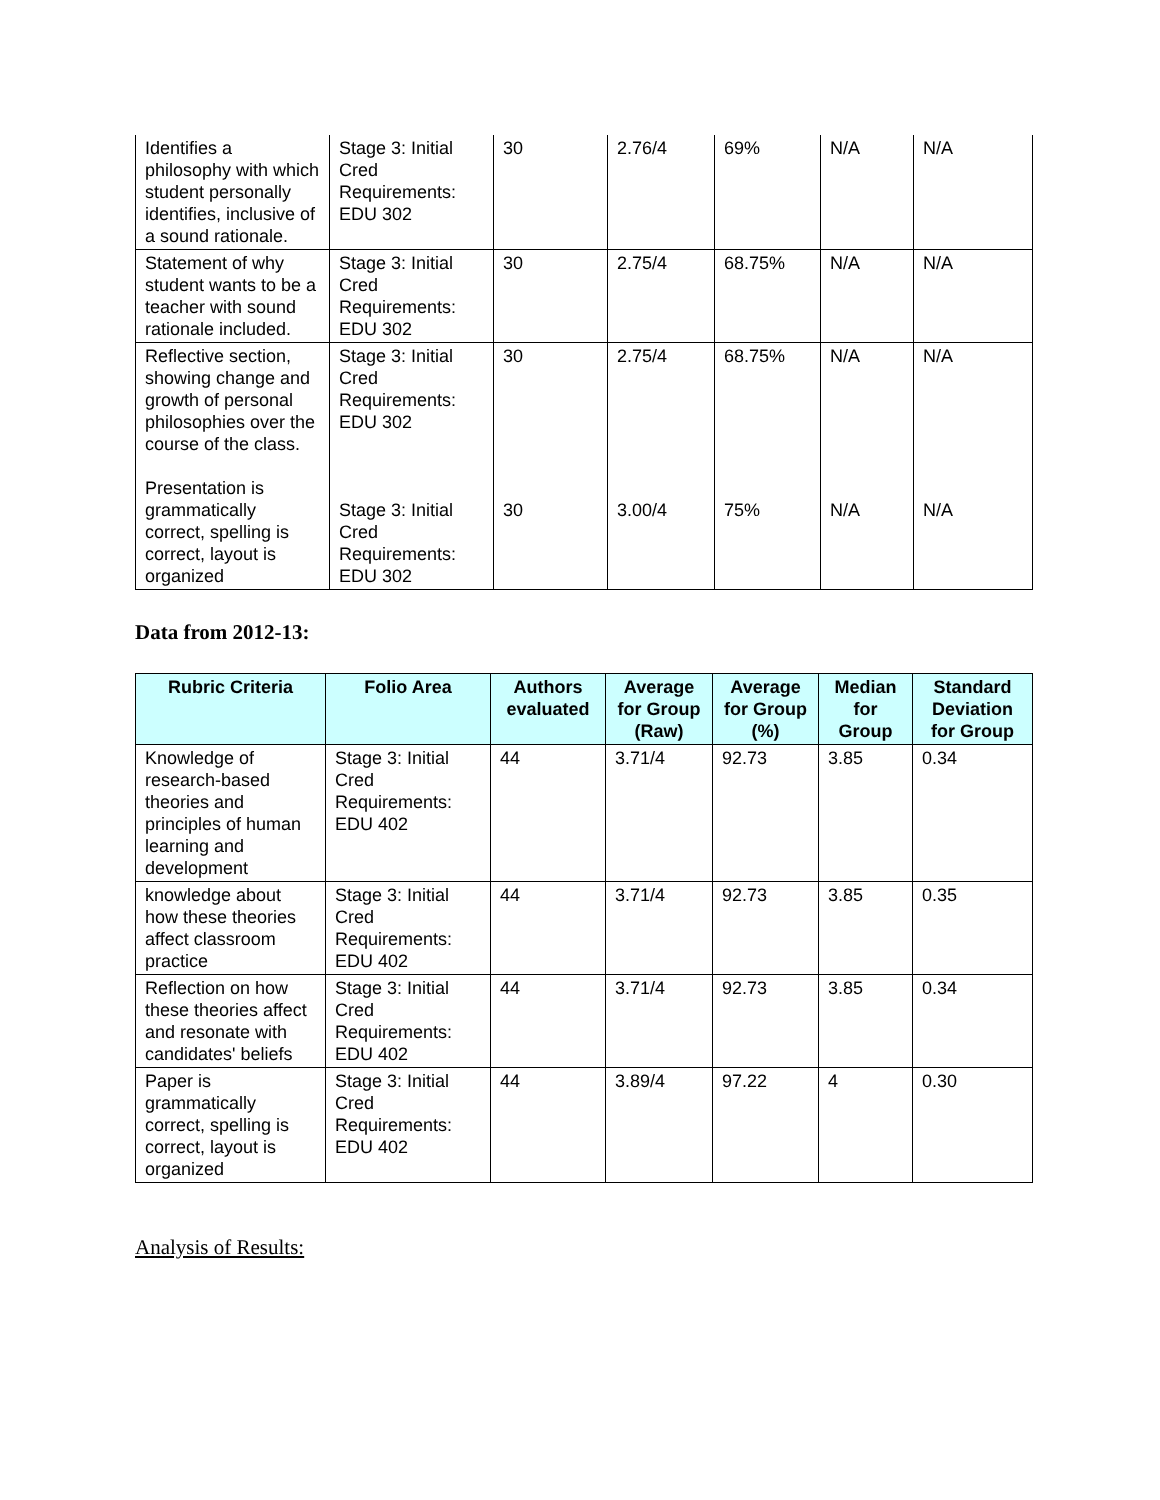| Identifies a philosophy with which student personally identifies, inclusive of a sound rationale. | Stage 3: Initial Cred Requirements: EDU 302 | 30 | 2.76/4 | 69% | N/A | N/A |
| Statement of why student wants to be a teacher with sound rationale included. | Stage 3: Initial Cred Requirements: EDU 302 | 30 | 2.75/4 | 68.75% | N/A | N/A |
| Reflective section, showing change and growth of personal philosophies over the course of the class. Presentation is grammatically correct, spelling is correct, layout is organized | Stage 3: Initial Cred Requirements: EDU 302 Stage 3: Initial Cred Requirements: EDU 302 | 30 30 | 2.75/4 3.00/4 | 68.75% 75% | N/A N/A | N/A N/A |
Data from 2012-13:
| Rubric Criteria | Folio Area | Authors evaluated | Average for Group (Raw) | Average for Group (%) | Median for Group | Standard Deviation for Group |
| --- | --- | --- | --- | --- | --- | --- |
| Knowledge of research-based theories and principles of human learning and development | Stage 3: Initial Cred Requirements: EDU 402 | 44 | 3.71/4 | 92.73 | 3.85 | 0.34 |
| knowledge about how these theories affect classroom practice | Stage 3: Initial Cred Requirements: EDU 402 | 44 | 3.71/4 | 92.73 | 3.85 | 0.35 |
| Reflection on how these theories affect and resonate with candidates' beliefs | Stage 3: Initial Cred Requirements: EDU 402 | 44 | 3.71/4 | 92.73 | 3.85 | 0.34 |
| Paper is grammatically correct, spelling is correct, layout is organized | Stage 3: Initial Cred Requirements: EDU 402 | 44 | 3.89/4 | 97.22 | 4 | 0.30 |
Analysis of Results: